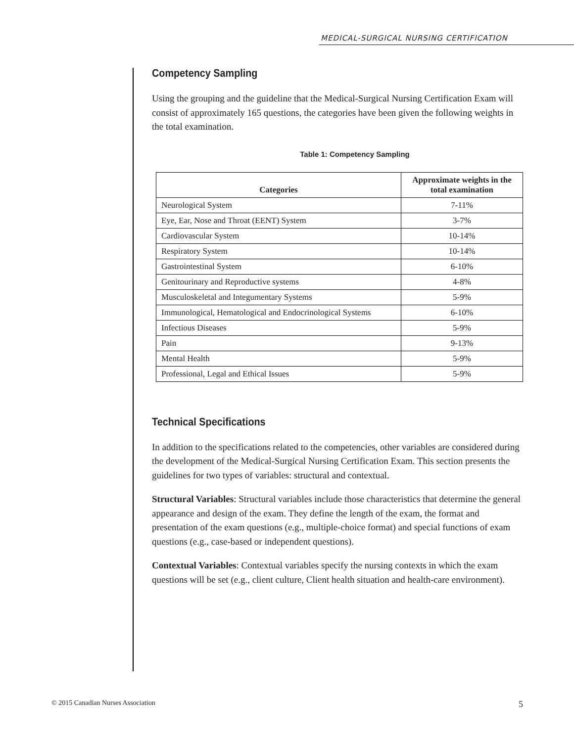MEDICAL-SURGICAL NURSING CERTIFICATION
Competency Sampling
Using the grouping and the guideline that the Medical-Surgical Nursing Certification Exam will consist of approximately 165 questions, the categories have been given the following weights in the total examination.
Table 1: Competency Sampling
| Categories | Approximate weights in the total examination |
| --- | --- |
| Neurological System | 7-11% |
| Eye, Ear, Nose and Throat (EENT) System | 3-7% |
| Cardiovascular System | 10-14% |
| Respiratory System | 10-14% |
| Gastrointestinal System | 6-10% |
| Genitourinary and Reproductive systems | 4-8% |
| Musculoskeletal and Integumentary Systems | 5-9% |
| Immunological, Hematological and Endocrinological Systems | 6-10% |
| Infectious Diseases | 5-9% |
| Pain | 9-13% |
| Mental Health | 5-9% |
| Professional, Legal and Ethical Issues | 5-9% |
Technical Specifications
In addition to the specifications related to the competencies, other variables are considered during the development of the Medical-Surgical Nursing Certification Exam. This section presents the guidelines for two types of variables: structural and contextual.
Structural Variables: Structural variables include those characteristics that determine the general appearance and design of the exam. They define the length of the exam, the format and presentation of the exam questions (e.g., multiple-choice format) and special functions of exam questions (e.g., case-based or independent questions).
Contextual Variables: Contextual variables specify the nursing contexts in which the exam questions will be set (e.g., client culture, Client health situation and health-care environment).
© 2015 Canadian Nurses Association 5